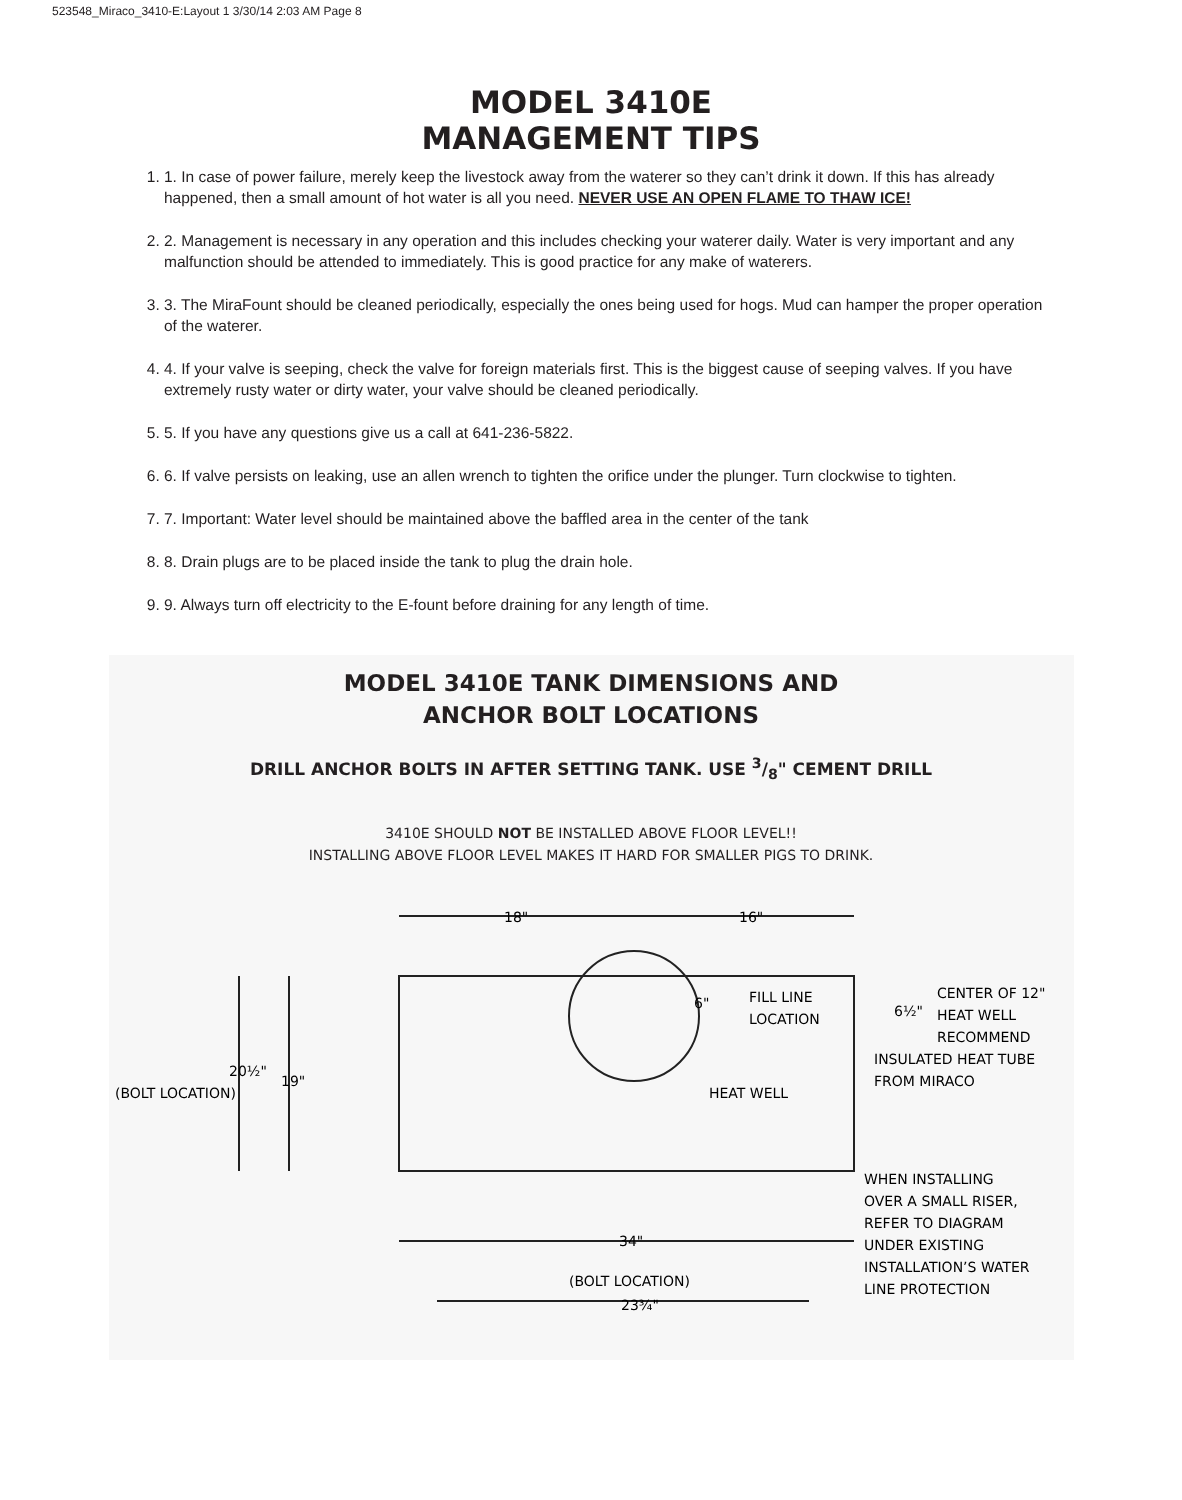523548_Miraco_3410-E:Layout 1 3/30/14 2:03 AM Page 8
MODEL 3410E
MANAGEMENT TIPS
1. 1. In case of power failure, merely keep the livestock away from the waterer so they can’t drink it down. If this has already happened, then a small amount of hot water is all you need. NEVER USE AN OPEN FLAME TO THAW ICE!
2. 2. Management is necessary in any operation and this includes checking your waterer daily. Water is very important and any malfunction should be attended to immediately. This is good practice for any make of waterers.
3. 3. The MiraFount should be cleaned periodically, especially the ones being used for hogs. Mud can hamper the proper operation of the waterer.
4. 4. If your valve is seeping, check the valve for foreign materials first. This is the biggest cause of seeping valves. If you have extremely rusty water or dirty water, your valve should be cleaned periodically.
5. 5. If you have any questions give us a call at 641-236-5822.
6. 6. If valve persists on leaking, use an allen wrench to tighten the orifice under the plunger. Turn clockwise to tighten.
7. 7. Important: Water level should be maintained above the baffled area in the center of the tank
8. 8. Drain plugs are to be placed inside the tank to plug the drain hole.
9. 9. Always turn off electricity to the E-fount before draining for any length of time.
MODEL 3410E TANK DIMENSIONS AND
ANCHOR BOLT LOCATIONS
DRILL ANCHOR BOLTS IN AFTER SETTING TANK. USE 3/8" CEMENT DRILL
3410E SHOULD NOT BE INSTALLED ABOVE FLOOR LEVEL!!
INSTALLING ABOVE FLOOR LEVEL MAKES IT HARD FOR SMALLER PIGS TO DRINK.
18"
16"
FILL LINE
LOCATION
6"
HEAT WELL
6½"
CENTER OF 12"
HEAT WELL
RECOMMEND
INSULATED HEAT TUBE
FROM MIRACO
20½"
19"
(BOLT LOCATION)
WHEN INSTALLING
OVER A SMALL RISER,
REFER TO DIAGRAM
UNDER EXISTING
INSTALLATION’S WATER
LINE PROTECTION
34"
(BOLT LOCATION)
23¾"